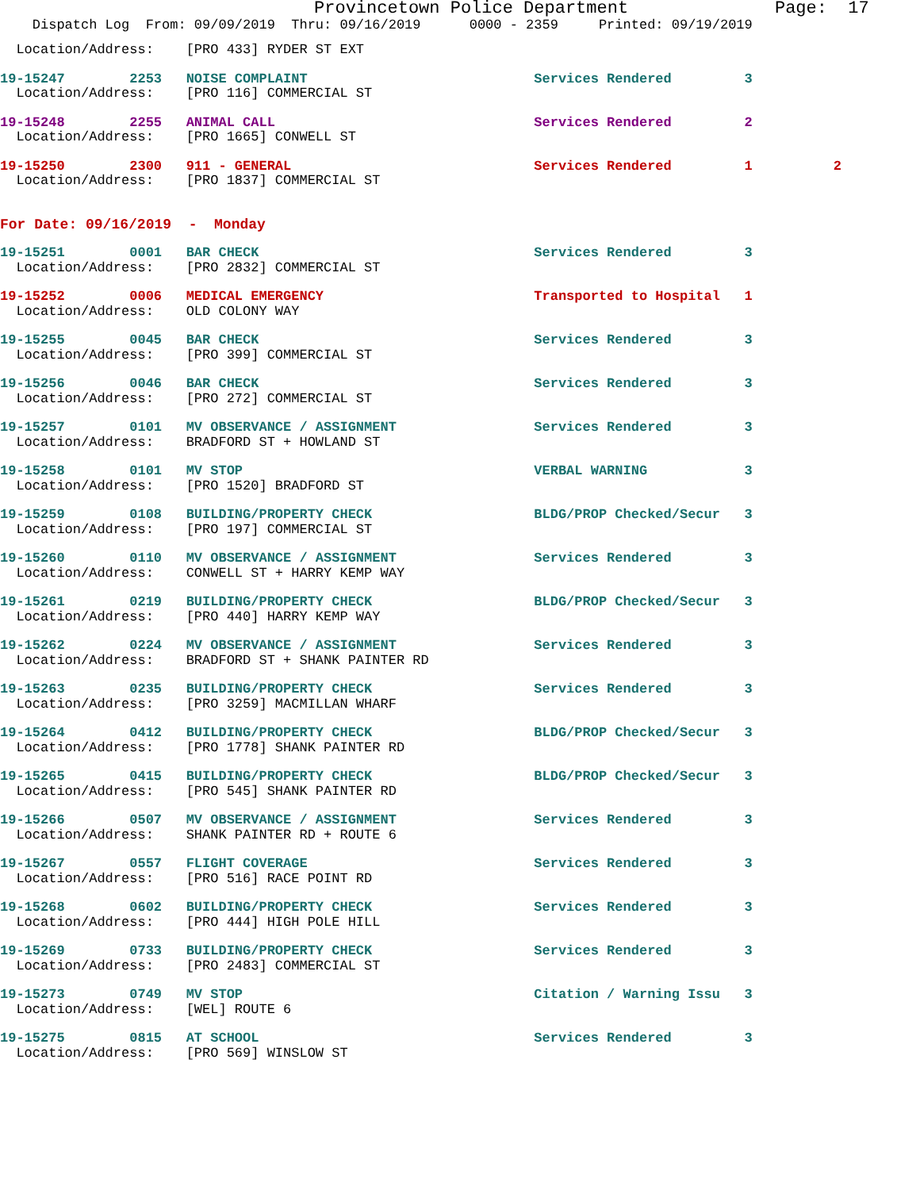Provincetown Police Department Page: 17
Dispatch Log From: 09/09/2019 Thru: 09/16/2019 0000 - 2359 Printed: 09/19/2019
Location/Address: [PRO 433] RYDER ST EXT
19-15247 2253 NOISE COMPLAINT Services Rendered 3
Location/Address: [PRO 116] COMMERCIAL ST
19-15248 2255 ANIMAL CALL Services Rendered 2
Location/Address: [PRO 1665] CONWELL ST
19-15250 2300 911 - GENERAL Services Rendered 1 2
Location/Address: [PRO 1837] COMMERCIAL ST
For Date: 09/16/2019 - Monday
19-15251 0001 BAR CHECK Services Rendered 3
Location/Address: [PRO 2832] COMMERCIAL ST
19-15252 0006 MEDICAL EMERGENCY Transported to Hospital 1
Location/Address: OLD COLONY WAY
19-15255 0045 BAR CHECK Services Rendered 3
Location/Address: [PRO 399] COMMERCIAL ST
19-15256 0046 BAR CHECK Services Rendered 3
Location/Address: [PRO 272] COMMERCIAL ST
19-15257 0101 MV OBSERVANCE / ASSIGNMENT Services Rendered 3
Location/Address: BRADFORD ST + HOWLAND ST
19-15258 0101 MV STOP VERBAL WARNING 3
Location/Address: [PRO 1520] BRADFORD ST
19-15259 0108 BUILDING/PROPERTY CHECK BLDG/PROP Checked/Secur 3
Location/Address: [PRO 197] COMMERCIAL ST
19-15260 0110 MV OBSERVANCE / ASSIGNMENT Services Rendered 3
Location/Address: CONWELL ST + HARRY KEMP WAY
19-15261 0219 BUILDING/PROPERTY CHECK BLDG/PROP Checked/Secur 3
Location/Address: [PRO 440] HARRY KEMP WAY
19-15262 0224 MV OBSERVANCE / ASSIGNMENT Services Rendered 3
Location/Address: BRADFORD ST + SHANK PAINTER RD
19-15263 0235 BUILDING/PROPERTY CHECK Services Rendered 3
Location/Address: [PRO 3259] MACMILLAN WHARF
19-15264 0412 BUILDING/PROPERTY CHECK BLDG/PROP Checked/Secur 3
Location/Address: [PRO 1778] SHANK PAINTER RD
19-15265 0415 BUILDING/PROPERTY CHECK BLDG/PROP Checked/Secur 3
Location/Address: [PRO 545] SHANK PAINTER RD
19-15266 0507 MV OBSERVANCE / ASSIGNMENT Services Rendered 3
Location/Address: SHANK PAINTER RD + ROUTE 6
19-15267 0557 FLIGHT COVERAGE Services Rendered 3
Location/Address: [PRO 516] RACE POINT RD
19-15268 0602 BUILDING/PROPERTY CHECK Services Rendered 3
Location/Address: [PRO 444] HIGH POLE HILL
19-15269 0733 BUILDING/PROPERTY CHECK Services Rendered 3
Location/Address: [PRO 2483] COMMERCIAL ST
19-15273 0749 MV STOP Citation / Warning Issu 3
Location/Address: [WEL] ROUTE 6
19-15275 0815 AT SCHOOL Services Rendered 3
Location/Address: [PRO 569] WINSLOW ST